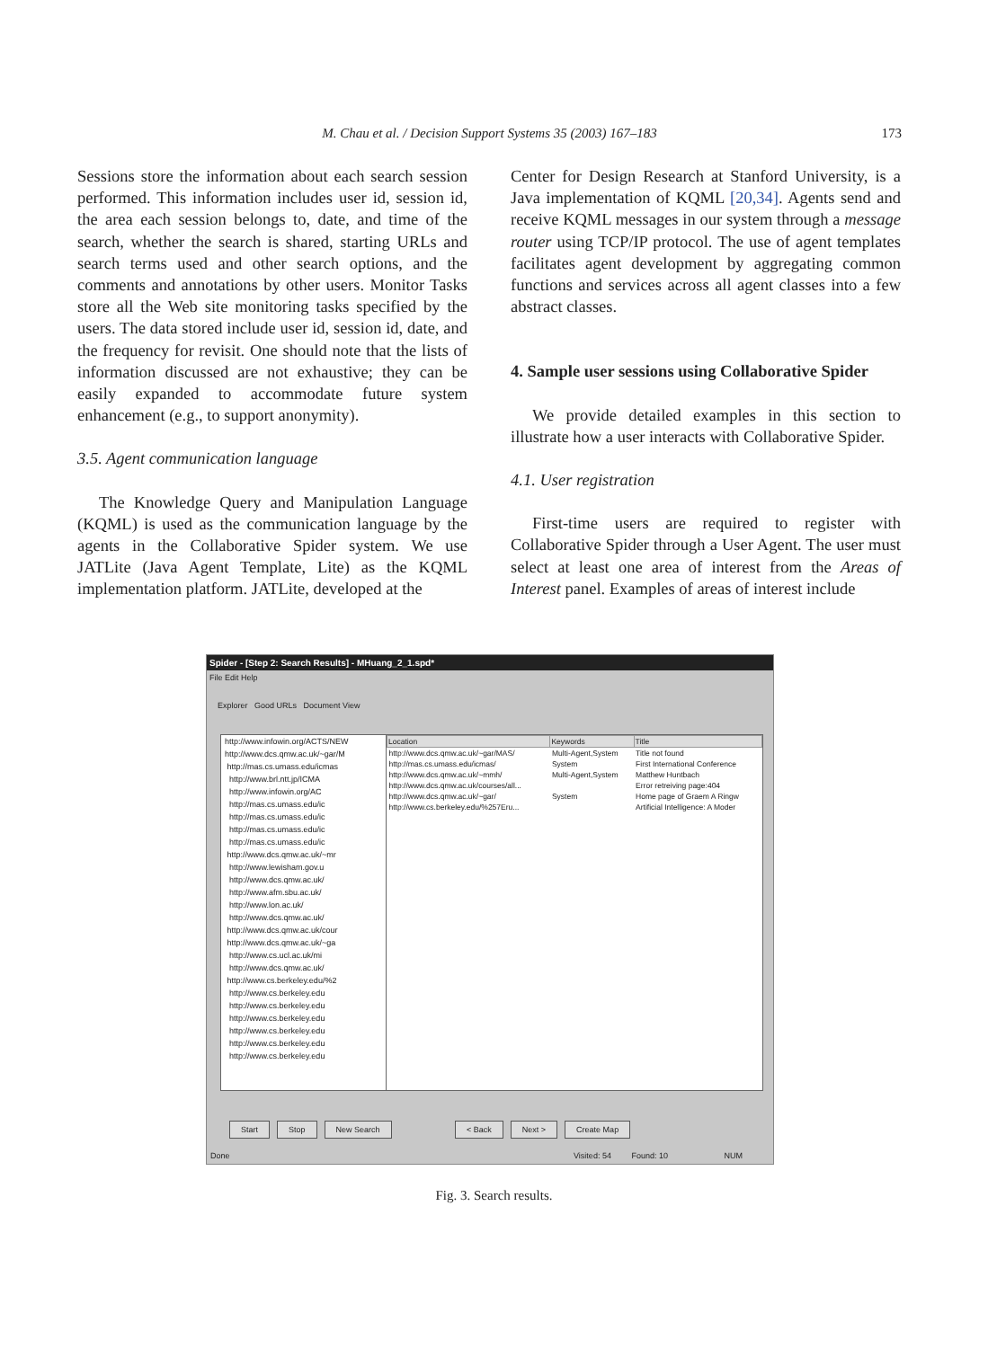M. Chau et al. / Decision Support Systems 35 (2003) 167–183
173
Sessions store the information about each search session performed. This information includes user id, session id, the area each session belongs to, date, and time of the search, whether the search is shared, starting URLs and search terms used and other search options, and the comments and annotations by other users. Monitor Tasks store all the Web site monitoring tasks specified by the users. The data stored include user id, session id, date, and the frequency for revisit. One should note that the lists of information discussed are not exhaustive; they can be easily expanded to accommodate future system enhancement (e.g., to support anonymity).
3.5. Agent communication language
The Knowledge Query and Manipulation Language (KQML) is used as the communication language by the agents in the Collaborative Spider system. We use JATLite (Java Agent Template, Lite) as the KQML implementation platform. JATLite, developed at the
Center for Design Research at Stanford University, is a Java implementation of KQML [20,34]. Agents send and receive KQML messages in our system through a message router using TCP/IP protocol. The use of agent templates facilitates agent development by aggregating common functions and services across all agent classes into a few abstract classes.
4. Sample user sessions using Collaborative Spider
We provide detailed examples in this section to illustrate how a user interacts with Collaborative Spider.
4.1. User registration
First-time users are required to register with Collaborative Spider through a User Agent. The user must select at least one area of interest from the Areas of Interest panel. Examples of areas of interest include
Spider - [Step 2: Search Results] - MHuang_2_1.spd*
File Edit Help
Explorer Good URLs Document View
http://www.infowin.org/ACTS/NEW
http://www.dcs.qmw.ac.uk/~gar/M
http://mas.cs.umass.edu/icmas
http://www.brl.ntt.jp/ICMA
http://www.infowin.org/AC
http://mas.cs.umass.edu/ic
http://mas.cs.umass.edu/ic
http://mas.cs.umass.edu/ic
http://mas.cs.umass.edu/ic
http://www.dcs.qmw.ac.uk/~mr
http://www.lewisham.gov.u
http://www.dcs.qmw.ac.uk/
http://www.afm.sbu.ac.uk/
http://www.lon.ac.uk/
http://www.dcs.qmw.ac.uk/
http://www.dcs.qmw.ac.uk/cour
http://www.dcs.qmw.ac.uk/~ga
http://www.cs.ucl.ac.uk/mi
http://www.dcs.qmw.ac.uk/
http://www.cs.berkeley.edu/%2
http://www.cs.berkeley.edu
http://www.cs.berkeley.edu
http://www.cs.berkeley.edu
http://www.cs.berkeley.edu
http://www.cs.berkeley.edu
http://www.cs.berkeley.edu
| Location | Keywords | Title |
| --- | --- | --- |
| http://www.dcs.qmw.ac.uk/~gar/MAS/ | Multi-Agent,System | Title not found |
| http://mas.cs.umass.edu/icmas/ | System | First International Conference |
| http://www.dcs.qmw.ac.uk/~mmh/ | Multi-Agent,System | Matthew Huntbach |
| http://www.dcs.qmw.ac.uk/courses/all... | | Error retreiving page:404 |
| http://www.dcs.qmw.ac.uk/~gar/ | System | Home page of Graem A Ringw |
| http://www.cs.berkeley.edu/%257Eru... | | Artificial Intelligence: A Moder |
Start Stop New Search < Back Next > Create Map
Done Visited: 54 Found: 10 NUM
Fig. 3. Search results.